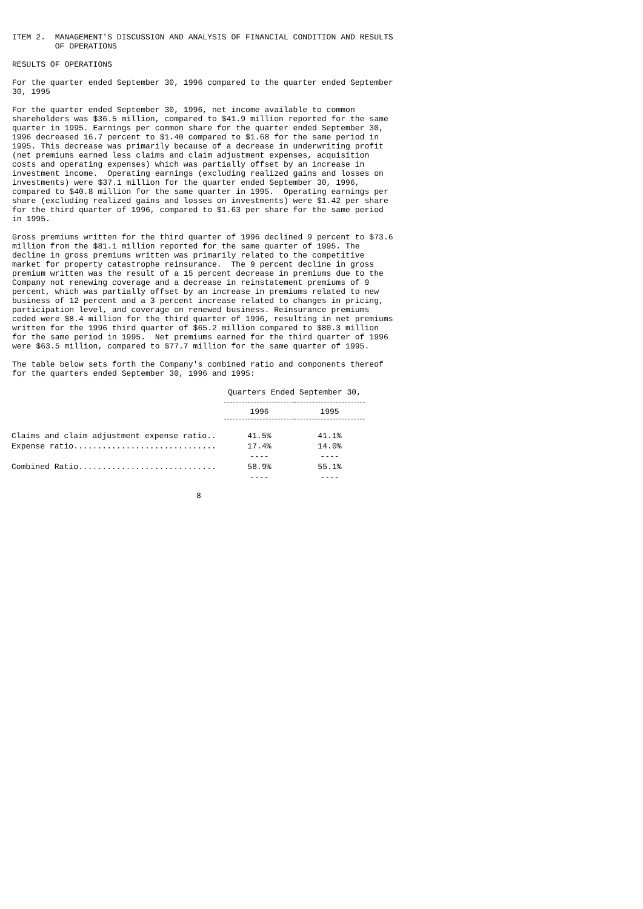ITEM 2.  MANAGEMENT'S DISCUSSION AND ANALYSIS OF FINANCIAL CONDITION AND RESULTS
         OF OPERATIONS

RESULTS OF OPERATIONS

For the quarter ended September 30, 1996 compared to the quarter ended September
30, 1995

For the quarter ended September 30, 1996, net income available to common
shareholders was $36.5 million, compared to $41.9 million reported for the same
quarter in 1995. Earnings per common share for the quarter ended September 30,
1996 decreased 16.7 percent to $1.40 compared to $1.68 for the same period in
1995. This decrease was primarily because of a decrease in underwriting profit
(net premiums earned less claims and claim adjustment expenses, acquisition
costs and operating expenses) which was partially offset by an increase in
investment income.  Operating earnings (excluding realized gains and losses on
investments) were $37.1 million for the quarter ended September 30, 1996,
compared to $40.8 million for the same quarter in 1995.  Operating earnings per
share (excluding realized gains and losses on investments) were $1.42 per share
for the third quarter of 1996, compared to $1.63 per share for the same period
in 1995.

Gross premiums written for the third quarter of 1996 declined 9 percent to $73.6
million from the $81.1 million reported for the same quarter of 1995. The
decline in gross premiums written was primarily related to the competitive
market for property catastrophe reinsurance.  The 9 percent decline in gross
premium written was the result of a 15 percent decrease in premiums due to the
Company not renewing coverage and a decrease in reinstatement premiums of 9
percent, which was partially offset by an increase in premiums related to new
business of 12 percent and a 3 percent increase related to changes in pricing,
participation level, and coverage on renewed business. Reinsurance premiums
ceded were $8.4 million for the third quarter of 1996, resulting in net premiums
written for the 1996 third quarter of $65.2 million compared to $80.3 million
for the same period in 1995.  Net premiums earned for the third quarter of 1996
were $63.5 million, compared to $77.7 million for the same quarter of 1995.

The table below sets forth the Company's combined ratio and components thereof
for the quarters ended September 30, 1996 and 1995:
| | Quarters Ended September 30, | |
| --- | --- | --- |
| | 1996 | 1995 |
| Claims and claim adjustment expense ratio.. | 41.5% | 41.1% |
| Expense ratio.............................. | 17.4% | 14.0% |
| | ---- | ---- |
| Combined Ratio............................. | 58.9% | 55.1% |
| | ---- | ---- |
8